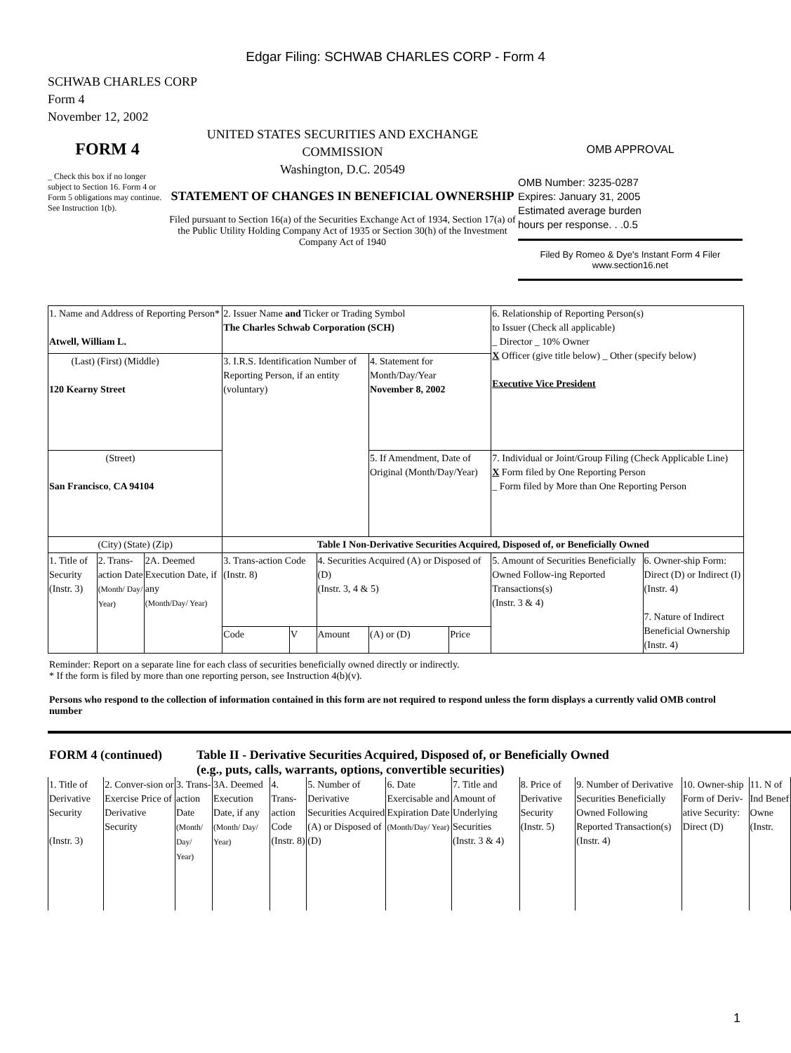Edgar Filing: SCHWAB CHARLES CORP - Form 4
SCHWAB CHARLES CORP
Form 4
November 12, 2002
FORM 4
_ Check this box if no longer subject to Section 16. Form 4 or Form 5 obligations may continue. See Instruction 1(b).
UNITED STATES SECURITIES AND EXCHANGE COMMISSION
Washington, D.C. 20549
STATEMENT OF CHANGES IN BENEFICIAL OWNERSHIP
Filed pursuant to Section 16(a) of the Securities Exchange Act of 1934, Section 17(a) of the Public Utility Holding Company Act of 1935 or Section 30(h) of the Investment Company Act of 1940
OMB APPROVAL
OMB Number: 3235-0287
Expires: January 31, 2005
Estimated average burden
hours per response. . .0.5
Filed By Romeo & Dye's Instant Form 4 Filer
www.section16.net
| 1. Name and Address of Reporting Person* Atwell, William L. | | | 2. Issuer Name and Ticker or Trading Symbol The Charles Schwab Corporation (SCH) | | | | | 6. Relationship of Reporting Person(s) to Issuer (Check all applicable) _ Director _ 10% Owner X Officer (give title below) _ Other (specify below) Executive Vice President | |
| (Last) (First) (Middle) 120 Kearny Street | | | 3. I.R.S. Identification Number of Reporting Person, if an entity (voluntary) | | | 4. Statement for Month/Day/Year November 8, 2002 | | | |
| (Street) San Francisco , CA 94104 | | | | | | 5. If Amendment, Date of Original (Month/Day/Year) | | 7. Individual or Joint/Group Filing (Check Applicable Line) X Form filed by One Reporting Person _ Form filed by More than One Reporting Person | |
| (City) (State) (Zip) | | | Table I Non-Derivative Securities Acquired, Disposed of, or Beneficially Owned | | | | | | |
| 1. Title of Security (Instr. 3) | 2. Trans-action Date (Month/ Day/ Year) | 2A. Deemed Execution Date, if any (Month/Day/ Year) | 3. Trans-action Code (Instr. 8) | | 4. Securities Acquired (A) or Disposed of (D) (Instr. 3, 4 & 5) | | | 5. Amount of Securities Beneficially Owned Follow-ing Reported Transactions(s) (Instr. 3 & 4) | 6. Owner-ship Form: Direct (D) or Indirect (I) (Instr. 4) 7. Nature of Indirect Beneficial Ownership (Instr. 4) |
| | | | Code | V | Amount | (A) or (D) | Price | | |
Reminder: Report on a separate line for each class of securities beneficially owned directly or indirectly.
* If the form is filed by more than one reporting person, see Instruction 4(b)(v).
Persons who respond to the collection of information contained in this form are not required to respond unless the form displays a currently valid OMB control number
FORM 4 (continued) Table II - Derivative Securities Acquired, Disposed of, or Beneficially Owned
(e.g., puts, calls, warrants, options, convertible securities)
| 1. Title of Derivative Security (Instr. 3) | 2. Conver-sion or Exercise Price of Derivative Security | 3. Trans-action Date (Month/ Day/ Year) | 3A. Deemed Execution Date, if any (Month/ Day/ Year) | 4. Trans-action Code (Instr. 8) | 5. Number of Derivative Securities Acquired (A) or Disposed of (D) | 6. Date Exercisable and Expiration Date (Month/Day/ Year) | 7. Title and Amount of Underlying Securities (Instr. 3 & 4) | 8. Price of Derivative Security (Instr. 5) | 9. Number of Derivative Securities Beneficially Owned Following Reported Transaction(s) (Instr. 4) | 10. Owner-ship Form of Deriv-ative Security: Direct (D) | 11. N of Ind Benef Owne (Instr. |
1